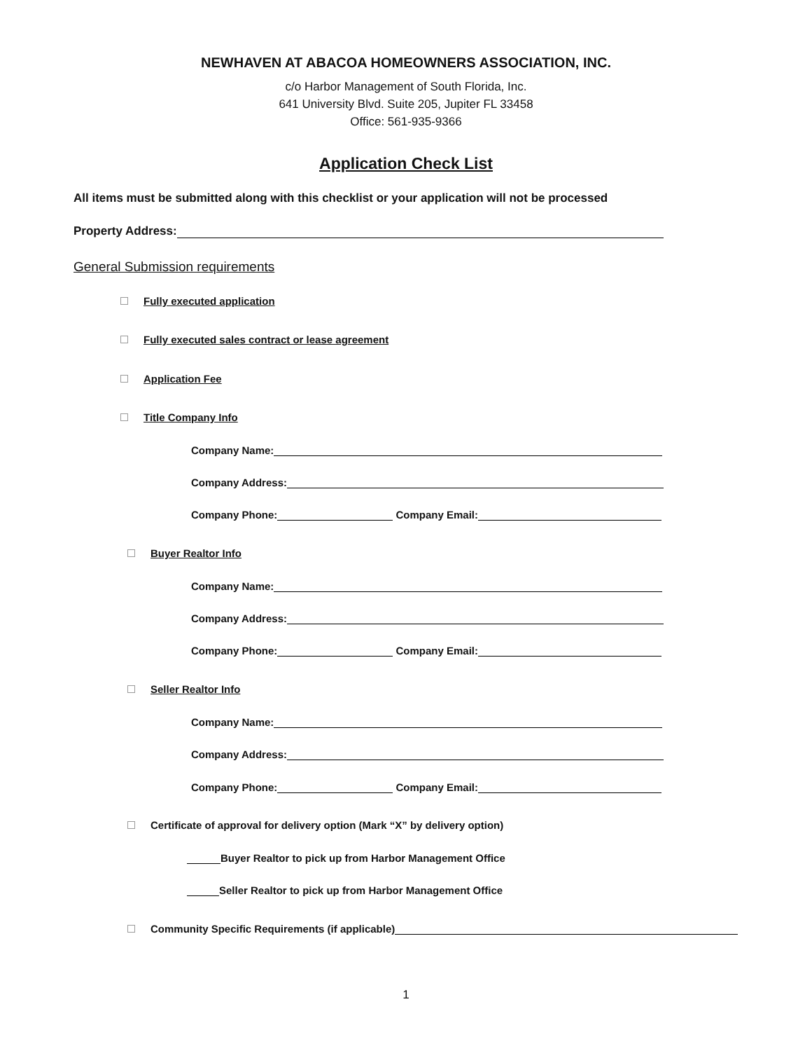NEWHAVEN AT ABACOA HOMEOWNERS ASSOCIATION, INC.
c/o Harbor Management of South Florida, Inc.
641 University Blvd. Suite 205, Jupiter FL 33458
Office: 561-935-9366
Application Check List
All items must be submitted along with this checklist or your application will not be processed
Property Address:
General Submission requirements
Fully executed application
Fully executed sales contract or lease agreement
Application Fee
Title Company Info
Company Name:
Company Address:
Company Phone: Company Email:
Buyer Realtor Info
Company Name:
Company Address:
Company Phone: Company Email:
Seller Realtor Info
Company Name:
Company Address:
Company Phone: Company Email:
Certificate of approval for delivery option (Mark “X” by delivery option)
Buyer Realtor to pick up from Harbor Management Office
Seller Realtor to pick up from Harbor Management Office
Community Specific Requirements (if applicable)
1